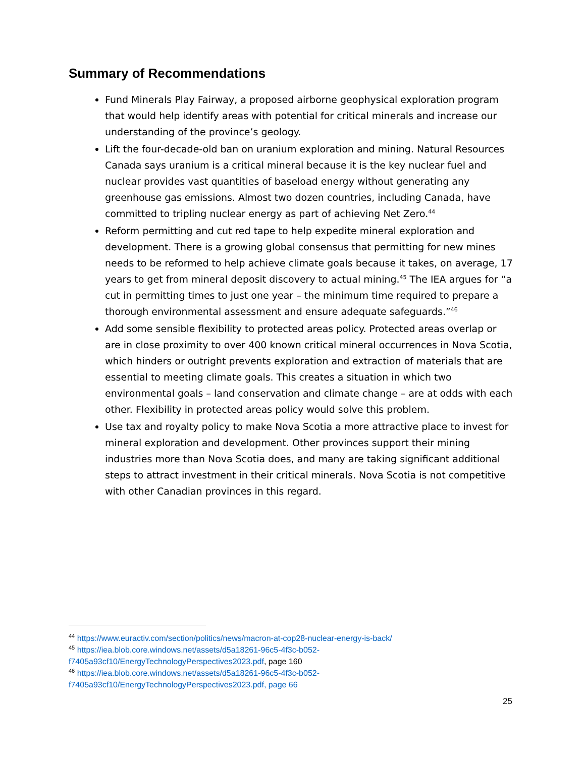Summary of Recommendations
Fund Minerals Play Fairway, a proposed airborne geophysical exploration program that would help identify areas with potential for critical minerals and increase our understanding of the province’s geology.
Lift the four-decade-old ban on uranium exploration and mining. Natural Resources Canada says uranium is a critical mineral because it is the key nuclear fuel and nuclear provides vast quantities of baseload energy without generating any greenhouse gas emissions. Almost two dozen countries, including Canada, have committed to tripling nuclear energy as part of achieving Net Zero.<sup>44</sup>
Reform permitting and cut red tape to help expedite mineral exploration and development. There is a growing global consensus that permitting for new mines needs to be reformed to help achieve climate goals because it takes, on average, 17 years to get from mineral deposit discovery to actual mining.<sup>45</sup> The IEA argues for “a cut in permitting times to just one year – the minimum time required to prepare a thorough environmental assessment and ensure adequate safeguards.”<sup>46</sup>
Add some sensible flexibility to protected areas policy. Protected areas overlap or are in close proximity to over 400 known critical mineral occurrences in Nova Scotia, which hinders or outright prevents exploration and extraction of materials that are essential to meeting climate goals. This creates a situation in which two environmental goals – land conservation and climate change – are at odds with each other. Flexibility in protected areas policy would solve this problem.
Use tax and royalty policy to make Nova Scotia a more attractive place to invest for mineral exploration and development. Other provinces support their mining industries more than Nova Scotia does, and many are taking significant additional steps to attract investment in their critical minerals. Nova Scotia is not competitive with other Canadian provinces in this regard.
<sup>44</sup> https://www.euractiv.com/section/politics/news/macron-at-cop28-nuclear-energy-is-back/
<sup>45</sup> https://iea.blob.core.windows.net/assets/d5a18261-96c5-4f3c-b052-f7405a93cf10/EnergyTechnologyPerspectives2023.pdf, page 160
<sup>46</sup> https://iea.blob.core.windows.net/assets/d5a18261-96c5-4f3c-b052-f7405a93cf10/EnergyTechnologyPerspectives2023.pdf, page 66
25